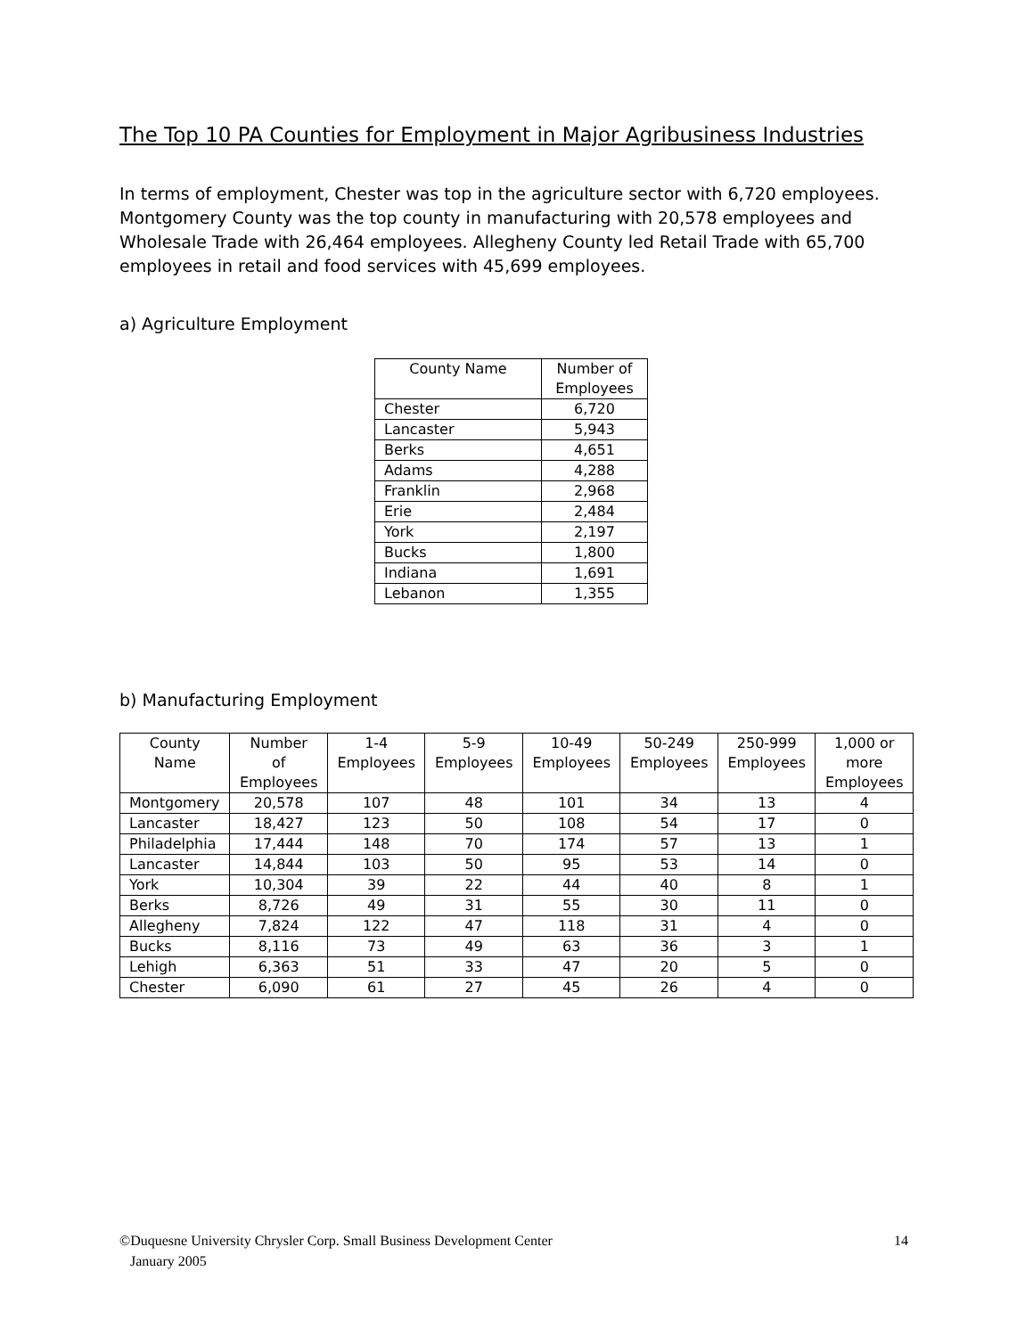The Top 10 PA Counties for Employment in Major Agribusiness Industries
In terms of employment, Chester was top in the agriculture sector with 6,720 employees. Montgomery County was the top county in manufacturing with 20,578 employees and Wholesale Trade with 26,464 employees. Allegheny County led Retail Trade with 65,700 employees in retail and food services with 45,699 employees.
a) Agriculture Employment
| County Name | Number of Employees |
| --- | --- |
| Chester | 6,720 |
| Lancaster | 5,943 |
| Berks | 4,651 |
| Adams | 4,288 |
| Franklin | 2,968 |
| Erie | 2,484 |
| York | 2,197 |
| Bucks | 1,800 |
| Indiana | 1,691 |
| Lebanon | 1,355 |
b) Manufacturing Employment
| County Name | Number of Employees | 1-4 Employees | 5-9 Employees | 10-49 Employees | 50-249 Employees | 250-999 Employees | 1,000 or more Employees |
| --- | --- | --- | --- | --- | --- | --- | --- |
| Montgomery | 20,578 | 107 | 48 | 101 | 34 | 13 | 4 |
| Lancaster | 18,427 | 123 | 50 | 108 | 54 | 17 | 0 |
| Philadelphia | 17,444 | 148 | 70 | 174 | 57 | 13 | 1 |
| Lancaster | 14,844 | 103 | 50 | 95 | 53 | 14 | 0 |
| York | 10,304 | 39 | 22 | 44 | 40 | 8 | 1 |
| Berks | 8,726 | 49 | 31 | 55 | 30 | 11 | 0 |
| Allegheny | 7,824 | 122 | 47 | 118 | 31 | 4 | 0 |
| Bucks | 8,116 | 73 | 49 | 63 | 36 | 3 | 1 |
| Lehigh | 6,363 | 51 | 33 | 47 | 20 | 5 | 0 |
| Chester | 6,090 | 61 | 27 | 45 | 26 | 4 | 0 |
14 ©Duquesne University Chrysler Corp. Small Business Development Center
January 2005